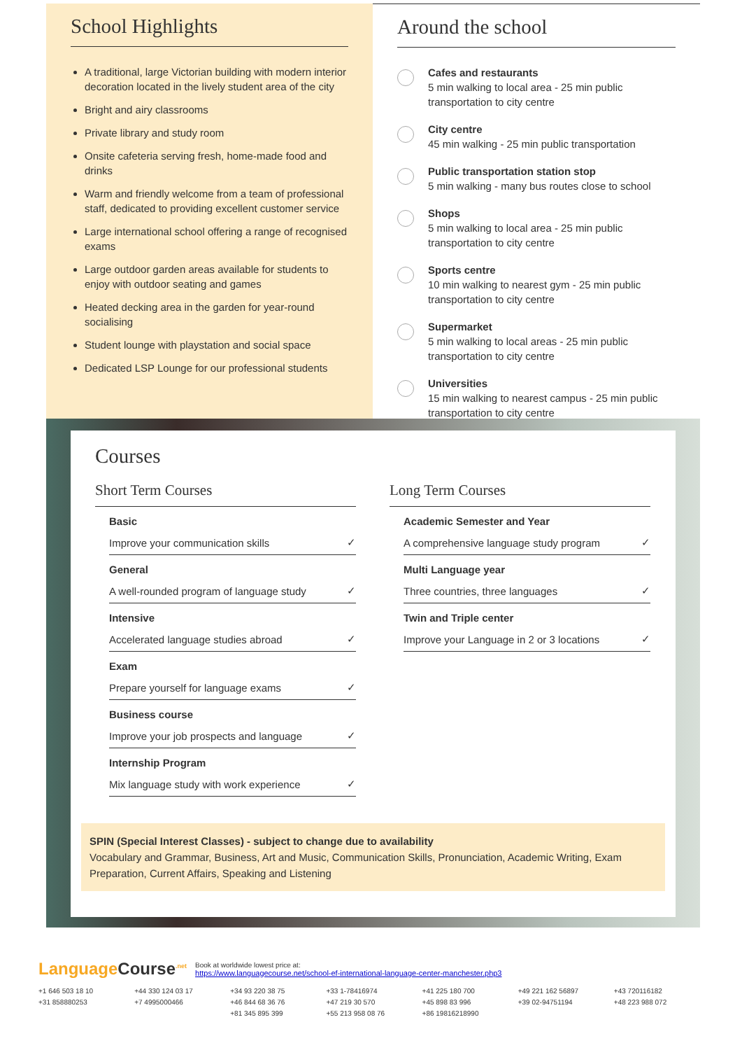School Highlights
A traditional, large Victorian building with modern interior decoration located in the lively student area of the city
Bright and airy classrooms
Private library and study room
Onsite cafeteria serving fresh, home-made food and drinks
Warm and friendly welcome from a team of professional staff, dedicated to providing excellent customer service
Large international school offering a range of recognised exams
Large outdoor garden areas available for students to enjoy with outdoor seating and games
Heated decking area in the garden for year-round socialising
Student lounge with playstation and social space
Dedicated LSP Lounge for our professional students
Around the school
Cafes and restaurants
5 min walking to local area - 25 min public transportation to city centre
City centre
45 min walking - 25 min public transportation
Public transportation station stop
5 min walking - many bus routes close to school
Shops
5 min walking to local area - 25 min public transportation to city centre
Sports centre
10 min walking to nearest gym - 25 min public transportation to city centre
Supermarket
5 min walking to local areas - 25 min public transportation to city centre
Universities
15 min walking to nearest campus - 25 min public transportation to city centre
Courses
Short Term Courses
Basic
Improve your communication skills
✓
General
A well-rounded program of language study
✓
Intensive
Accelerated language studies abroad
✓
Exam
Prepare yourself for language exams
✓
Business course
Improve your job prospects and language
✓
Internship Program
Mix language study with work experience
✓
Long Term Courses
Academic Semester and Year
A comprehensive language study program
✓
Multi Language year
Three countries, three languages
✓
Twin and Triple center
Improve your Language in 2 or 3 locations
✓
SPIN (Special Interest Classes) - subject to change due to availability
Vocabulary and Grammar, Business, Art and Music, Communication Skills, Pronunciation, Academic Writing, Exam Preparation, Current Affairs, Speaking and Listening
Language Course<sup>.net</sup> Book at worldwide lowest price at:
https://www.languagecourse.net/school-ef-international-language-center-manchester.php3
+1 646 503 18 10 +44 330 124 03 17 +34 93 220 38 75 +33 1-78416974 +41 225 180 700 +49 221 162 56897 +43 720116182 +31 858880253 +7 4995000466 +46 844 68 36 76 +47 219 30 570 +45 898 83 996 +39 02-94751194 +48 223 988 072 +81 345 895 399 +55 213 958 08 76 +86 19816218990